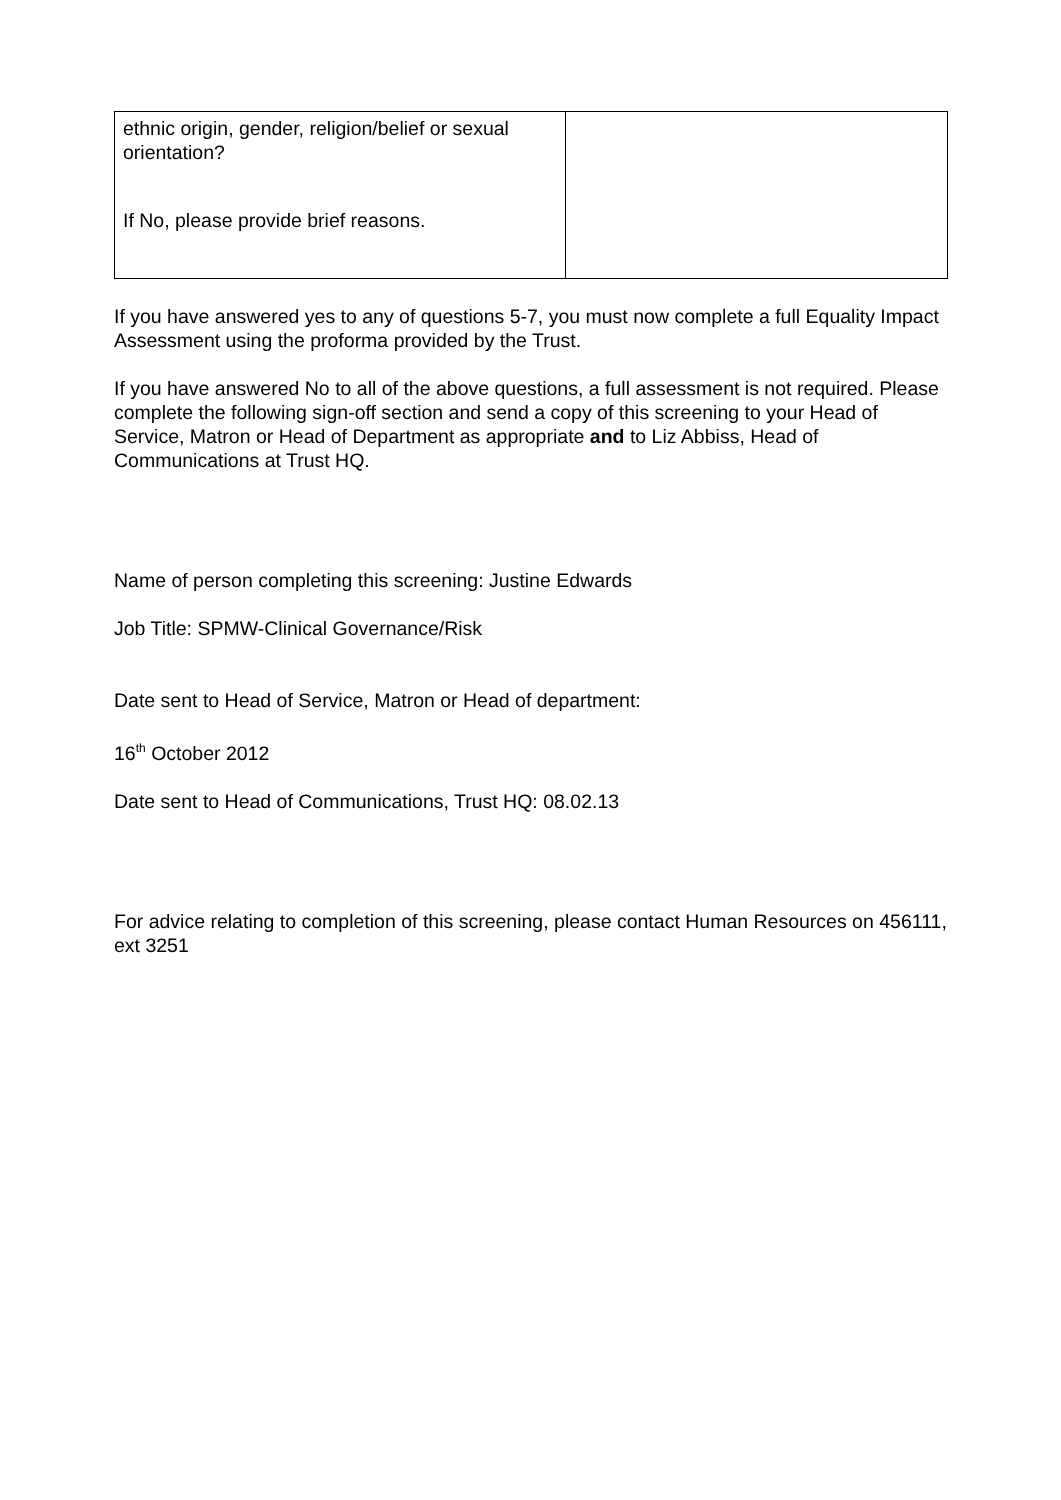| ethnic origin, gender, religion/belief or sexual orientation? If No, please provide brief reasons. | |
If you have answered yes to any of questions 5-7, you must now complete a full Equality Impact Assessment using the proforma provided by the Trust.
If you have answered No to all of the above questions, a full assessment is not required. Please complete the following sign-off section and send a copy of this screening to your Head of Service, Matron or Head of Department as appropriate and to Liz Abbiss, Head of Communications at Trust HQ.
Name of person completing this screening: Justine Edwards
Job Title: SPMW-Clinical Governance/Risk
Date sent to Head of Service, Matron or Head of department:
16<sup>th</sup> October 2012
Date sent to Head of Communications, Trust HQ: 08.02.13
For advice relating to completion of this screening, please contact Human Resources on 456111, ext 3251